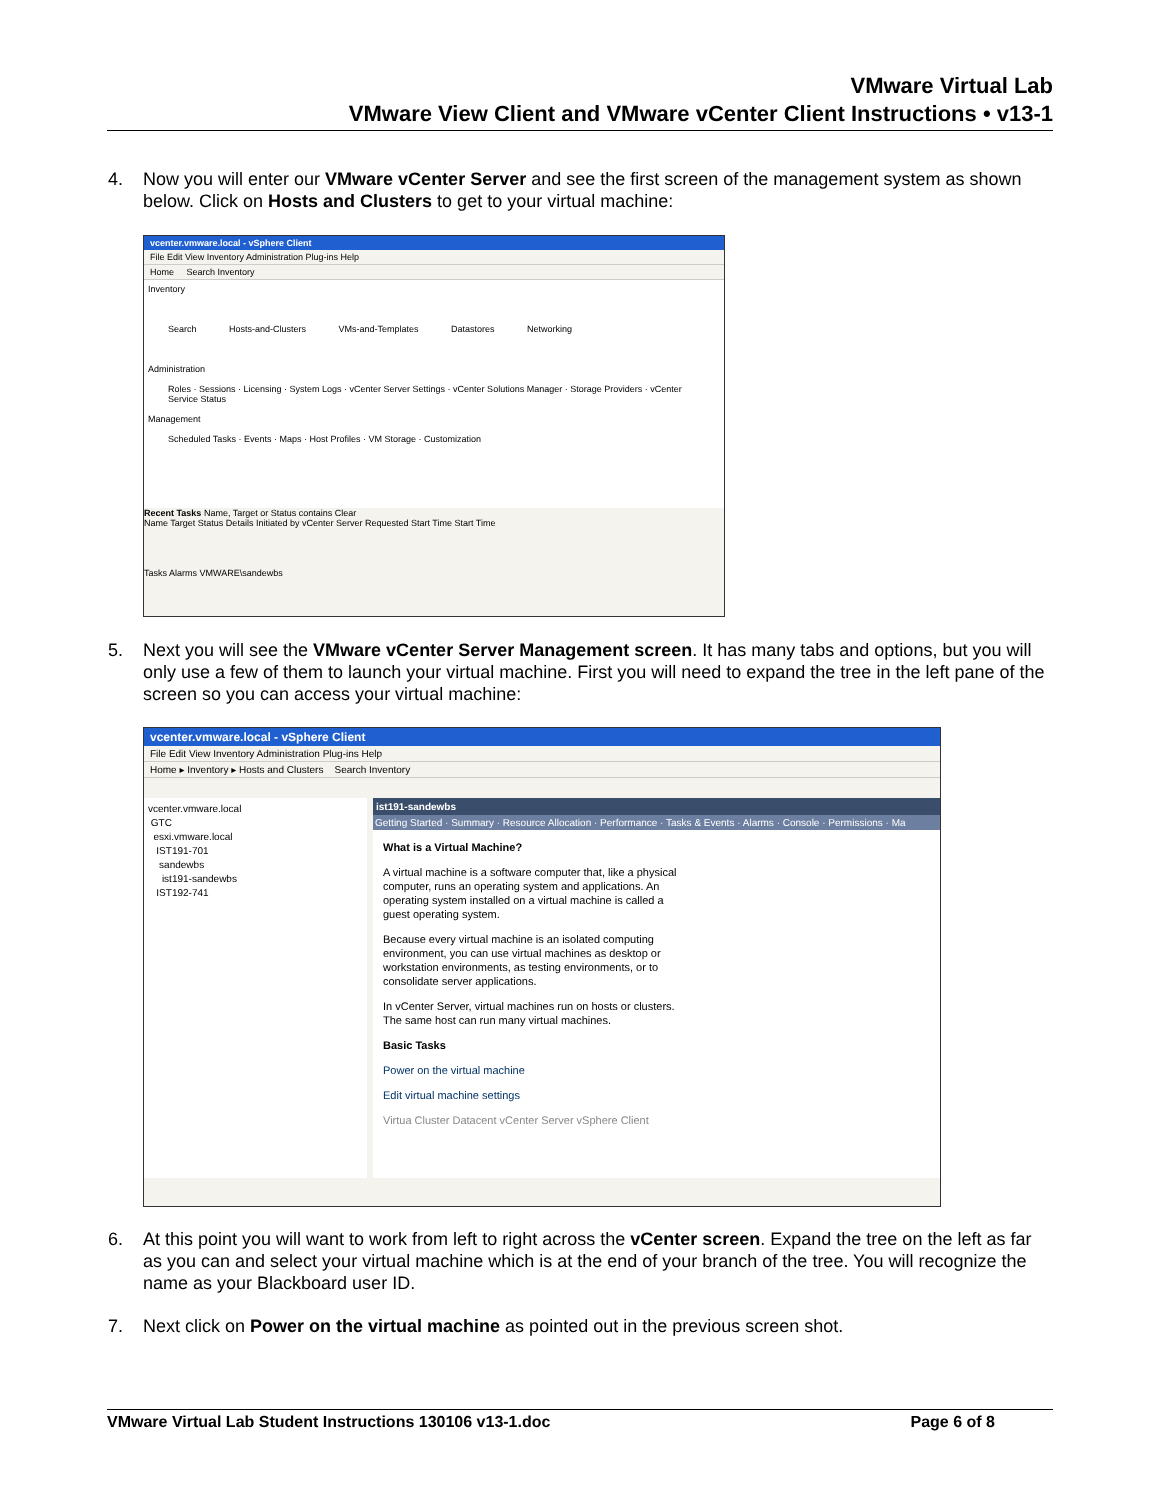VMware Virtual Lab
VMware View Client and VMware vCenter Client Instructions • v13-1
4.
Now you will enter our VMware vCenter Server and see the first screen of the management system as shown below. Click on Hosts and Clusters to get to your virtual machine:
vcenter.vmware.local - vSphere Client
File Edit View Inventory Administration Plug-ins Help
Home Search Inventory
Inventory
Search Hosts-and-Clusters VMs-and-Templates Datastores Networking
Administration
Roles · Sessions · Licensing · System Logs · vCenter Server Settings · vCenter Solutions Manager · Storage Providers · vCenter Service Status
Management
Scheduled Tasks · Events · Maps · Host Profiles · VM Storage · Customization
Recent Tasks Name, Target or Status contains Clear
Name Target Status Details Initiated by vCenter Server Requested Start Time Start Time
Tasks Alarms VMWARE\sandewbs
5.
Next you will see the VMware vCenter Server Management screen. It has many tabs and options, but you will only use a few of them to launch your virtual machine. First you will need to expand the tree in the left pane of the screen so you can access your virtual machine:
vcenter.vmware.local - vSphere Client
File Edit View Inventory Administration Plug-ins Help
Home ▸ Inventory ▸ Hosts and Clusters Search Inventory
vcenter.vmware.local
GTC
esxi.vmware.local
IST191-701
sandewbs
ist191-sandewbs
IST192-741
ist191-sandewbs
Getting Started · Summary · Resource Allocation · Performance · Tasks & Events · Alarms · Console · Permissions · Ma
What is a Virtual Machine?
A virtual machine is a software computer that, like a physical computer, runs an operating system and applications. An operating system installed on a virtual machine is called a guest operating system.
Because every virtual machine is an isolated computing environment, you can use virtual machines as desktop or workstation environments, as testing environments, or to consolidate server applications.
In vCenter Server, virtual machines run on hosts or clusters. The same host can run many virtual machines.
Basic Tasks
Power on the virtual machine
Edit virtual machine settings
Virtua Cluster Datacent vCenter Server vSphere Client
6.
At this point you will want to work from left to right across the vCenter screen. Expand the tree on the left as far as you can and select your virtual machine which is at the end of your branch of the tree. You will recognize the name as your Blackboard user ID.
7.
Next click on Power on the virtual machine as pointed out in the previous screen shot.
VMware Virtual Lab Student Instructions 130106 v13-1.doc Page 6 of 8